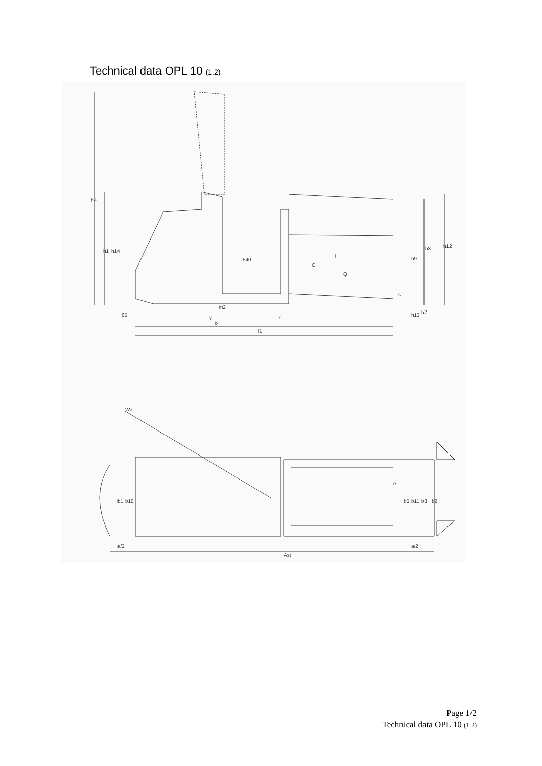Technical data OPL 10 (1.2)
h4
h1
h14
540
l
C
Q
h9
h3
h12
s
65
y
m2
x
l2
l1
h13
h7
Wa
b1
b10
e
b5
b11
b3
b2
a/2
Ast
a/2
Page 1/2
Technical data OPL 10 (1.2)